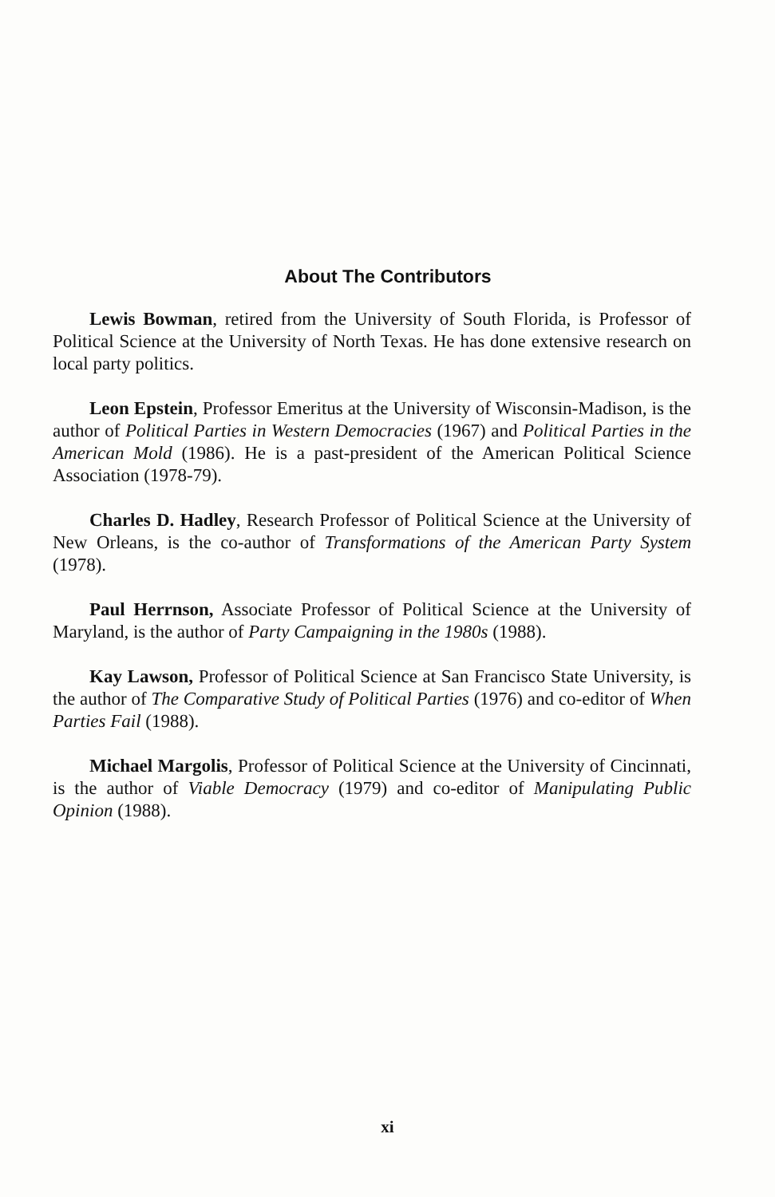About The Contributors
Lewis Bowman, retired from the University of South Florida, is Professor of Political Science at the University of North Texas. He has done extensive research on local party politics.
Leon Epstein, Professor Emeritus at the University of Wisconsin-Madison, is the author of Political Parties in Western Democracies (1967) and Political Parties in the American Mold (1986). He is a past-president of the American Political Science Association (1978-79).
Charles D. Hadley, Research Professor of Political Science at the University of New Orleans, is the co-author of Transformations of the American Party System (1978).
Paul Herrnson, Associate Professor of Political Science at the University of Maryland, is the author of Party Campaigning in the 1980s (1988).
Kay Lawson, Professor of Political Science at San Francisco State University, is the author of The Comparative Study of Political Parties (1976) and co-editor of When Parties Fail (1988).
Michael Margolis, Professor of Political Science at the University of Cincinnati, is the author of Viable Democracy (1979) and co-editor of Manipulating Public Opinion (1988).
xi